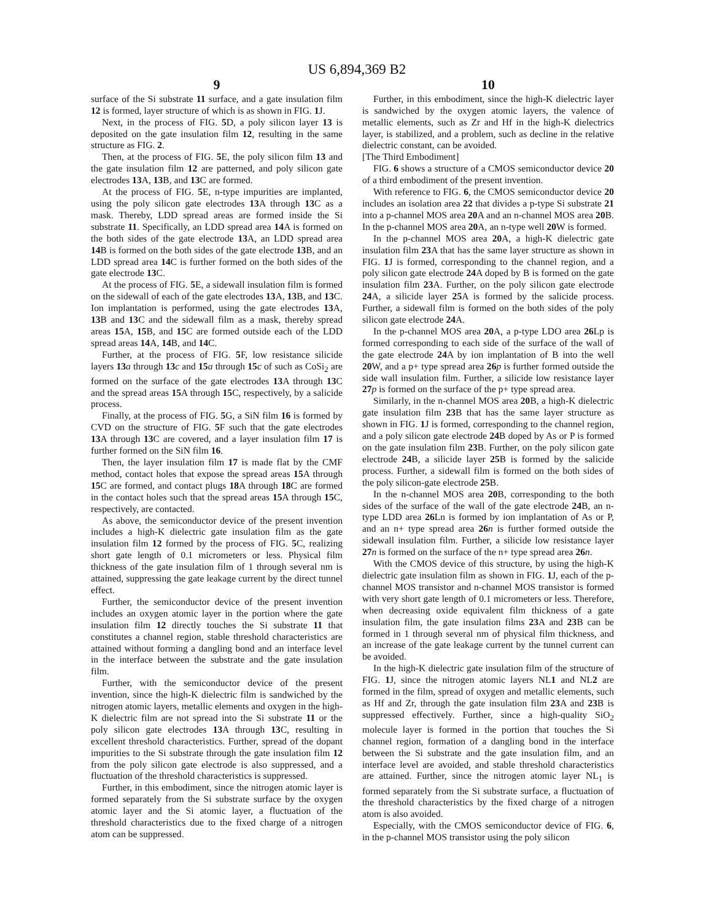US 6,894,369 B2
9
surface of the Si substrate 11 surface, and a gate insulation film 12 is formed, layer structure of which is as shown in FIG. 1 J.
Next, in the process of FIG. 5 D, a poly silicon layer 13 is deposited on the gate insulation film 12, resulting in the same structure as FIG. 2.
Then, at the process of FIG. 5 E, the poly silicon film 13 and the gate insulation film 12 are patterned, and poly silicon gate electrodes 13 A, 13 B, and 13 C are formed.
At the process of FIG. 5 E, n-type impurities are implanted, using the poly silicon gate electrodes 13 A through 13 C as a mask. Thereby, LDD spread areas are formed inside the Si substrate 11. Specifically, an LDD spread area 14 A is formed on the both sides of the gate electrode 13 A, an LDD spread area 14 B is formed on the both sides of the gate electrode 13 B, and an LDD spread area 14 C is further formed on the both sides of the gate electrode 13 C.
At the process of FIG. 5 E, a sidewall insulation film is formed on the sidewall of each of the gate electrodes 13 A, 13 B, and 13 C. Ion implantation is performed, using the gate electrodes 13 A, 13 B and 13 C and the sidewall film as a mask, thereby spread areas 15 A, 15 B, and 15 C are formed outside each of the LDD spread areas 14 A, 14 B, and 14 C.
Further, at the process of FIG. 5 F, low resistance silicide layers 13 a through 13 c and 15 a through 15 c of such as CoSi<sub>2</sub> are formed on the surface of the gate electrodes 13 A through 13 C and the spread areas 15 A through 15 C, respectively, by a salicide process.
Finally, at the process of FIG. 5 G, a SiN film 16 is formed by CVD on the structure of FIG. 5 F such that the gate electrodes 13 A through 13 C are covered, and a layer insulation film 17 is further formed on the SiN film 16.
Then, the layer insulation film 17 is made flat by the CMF method, contact holes that expose the spread areas 15 A through 15 C are formed, and contact plugs 18 A through 18 C are formed in the contact holes such that the spread areas 15 A through 15 C, respectively, are contacted.
As above, the semiconductor device of the present invention includes a high-K dielectric gate insulation film as the gate insulation film 12 formed by the process of FIG. 5 C, realizing short gate length of 0.1 micrometers or less. Physical film thickness of the gate insulation film of 1 through several nm is attained, suppressing the gate leakage current by the direct tunnel effect.
Further, the semiconductor device of the present invention includes an oxygen atomic layer in the portion where the gate insulation film 12 directly touches the Si substrate 11 that constitutes a channel region, stable threshold characteristics are attained without forming a dangling bond and an interface level in the interface between the substrate and the gate insulation film.
Further, with the semiconductor device of the present invention, since the high-K dielectric film is sandwiched by the nitrogen atomic layers, metallic elements and oxygen in the high-K dielectric film are not spread into the Si substrate 11 or the poly silicon gate electrodes 13 A through 13 C, resulting in excellent threshold characteristics. Further, spread of the dopant impurities to the Si substrate through the gate insulation film 12 from the poly silicon gate electrode is also suppressed, and a fluctuation of the threshold characteristics is suppressed.
Further, in this embodiment, since the nitrogen atomic layer is formed separately from the Si substrate surface by the oxygen atomic layer and the Si atomic layer, a fluctuation of the threshold characteristics due to the fixed charge of a nitrogen atom can be suppressed.
10
Further, in this embodiment, since the high-K dielectric layer is sandwiched by the oxygen atomic layers, the valence of metallic elements, such as Zr and Hf in the high-K dielectrics layer, is stabilized, and a problem, such as decline in the relative dielectric constant, can be avoided.
[The Third Embodiment]
FIG. 6 shows a structure of a CMOS semiconductor device 20 of a third embodiment of the present invention.
With reference to FIG. 6, the CMOS semiconductor device 20 includes an isolation area 22 that divides a p-type Si substrate 21 into a p-channel MOS area 20 A and an n-channel MOS area 20 B. In the p-channel MOS area 20 A, an n-type well 20 W is formed.
In the p-channel MOS area 20 A, a high-K dielectric gate insulation film 23 A that has the same layer structure as shown in FIG. 1 J is formed, corresponding to the channel region, and a poly silicon gate electrode 24 A doped by B is formed on the gate insulation film 23 A. Further, on the poly silicon gate electrode 24 A, a silicide layer 25 A is formed by the salicide process. Further, a sidewall film is formed on the both sides of the poly silicon gate electrode 24 A.
In the p-channel MOS area 20 A, a p-type LDO area 26 Lp is formed corresponding to each side of the surface of the wall of the gate electrode 24 A by ion implantation of B into the well 20 W, and a p+ type spread area 26 p is further formed outside the side wall insulation film. Further, a silicide low resistance layer 27 p is formed on the surface of the p+ type spread area.
Similarly, in the n-channel MOS area 20 B, a high-K dielectric gate insulation film 23 B that has the same layer structure as shown in FIG. 1 J is formed, corresponding to the channel region, and a poly silicon gate electrode 24 B doped by As or P is formed on the gate insulation film 23 B. Further, on the poly silicon gate electrode 24 B, a silicide layer 25 B is formed by the salicide process. Further, a sidewall film is formed on the both sides of the poly silicon-gate electrode 25 B.
In the n-channel MOS area 20 B, corresponding to the both sides of the surface of the wall of the gate electrode 24 B, an n-type LDD area 26 Ln is formed by ion implantation of As or P, and an n+ type spread area 26 n is further formed outside the sidewall insulation film. Further, a silicide low resistance layer 27 n is formed on the surface of the n+ type spread area 26 n.
With the CMOS device of this structure, by using the high-K dielectric gate insulation film as shown in FIG. 1 J, each of the p-channel MOS transistor and n-channel MOS transistor is formed with very short gate length of 0.1 micrometers or less. Therefore, when decreasing oxide equivalent film thickness of a gate insulation film, the gate insulation films 23 A and 23 B can be formed in 1 through several nm of physical film thickness, and an increase of the gate leakage current by the tunnel current can be avoided.
In the high-K dielectric gate insulation film of the structure of FIG. 1 J, since the nitrogen atomic layers NL1 and NL2 are formed in the film, spread of oxygen and metallic elements, such as Hf and Zr, through the gate insulation film 23 A and 23 B is suppressed effectively. Further, since a high-quality SiO<sub>2</sub> molecule layer is formed in the portion that touches the Si channel region, formation of a dangling bond in the interface between the Si substrate and the gate insulation film, and an interface level are avoided, and stable threshold characteristics are attained. Further, since the nitrogen atomic layer NL<sub>1</sub> is formed separately from the Si substrate surface, a fluctuation of the threshold characteristics by the fixed charge of a nitrogen atom is also avoided.
Especially, with the CMOS semiconductor device of FIG. 6, in the p-channel MOS transistor using the poly silicon